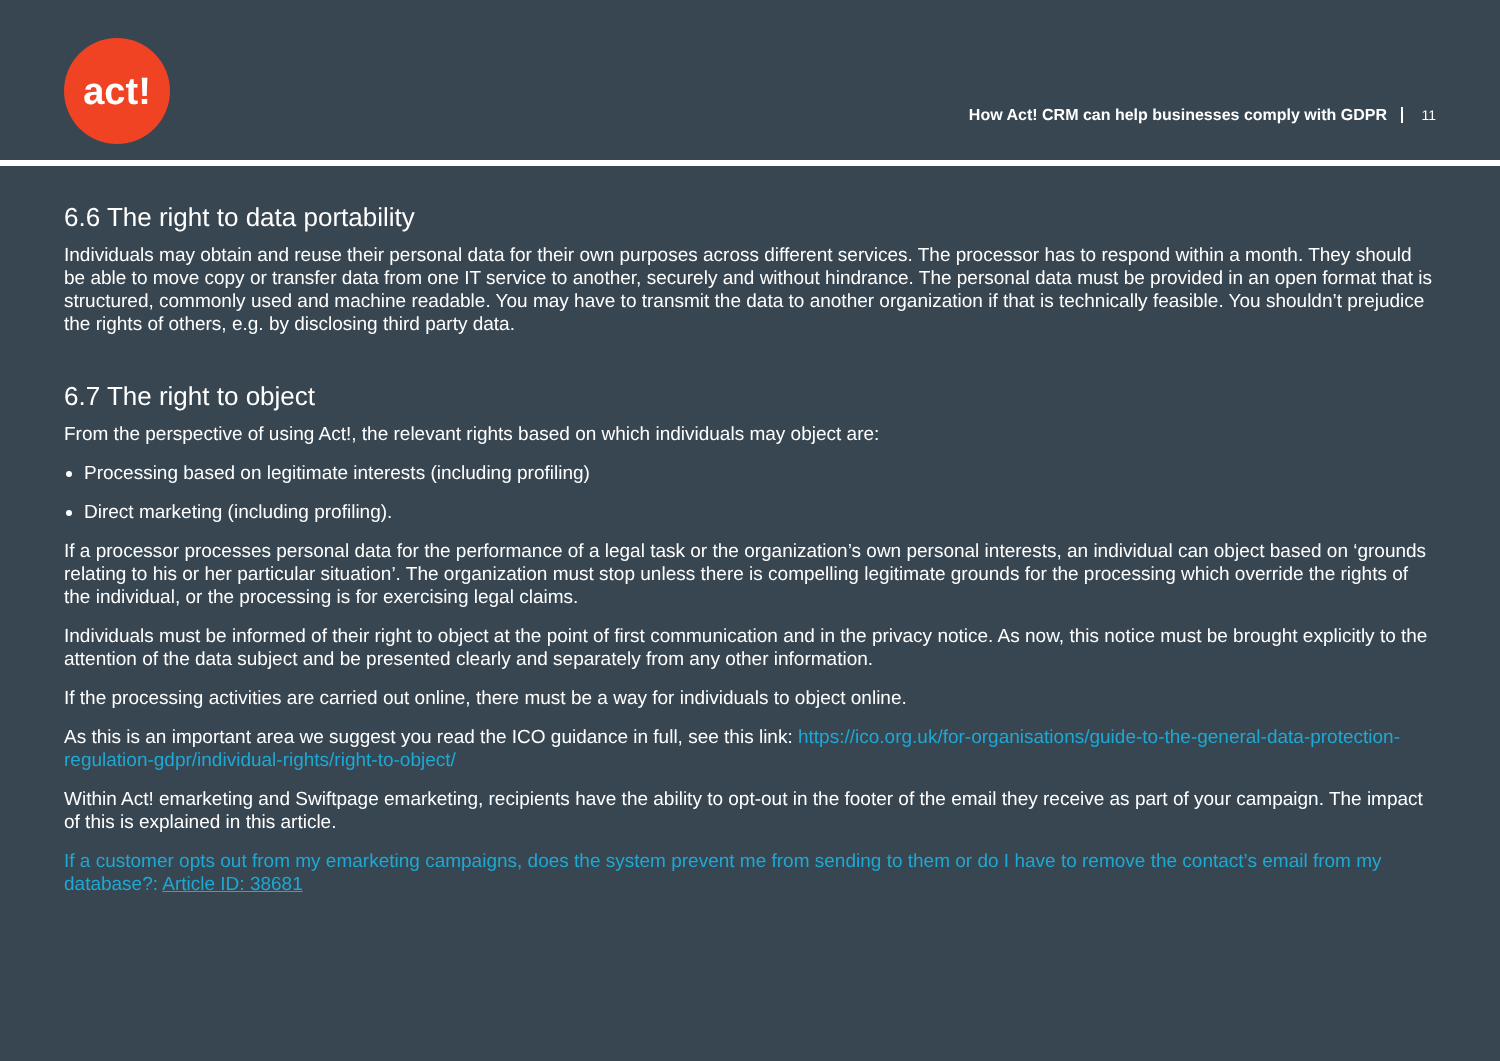act!
How Act! CRM can help businesses comply with GDPR 11
6.6 The right to data portability
Individuals may obtain and reuse their personal data for their own purposes across different services. The processor has to respond within a month. They should be able to move copy or transfer data from one IT service to another, securely and without hindrance. The personal data must be provided in an open format that is structured, commonly used and machine readable. You may have to transmit the data to another organization if that is technically feasible. You shouldn’t prejudice the rights of others, e.g. by disclosing third party data.
6.7 The right to object
From the perspective of using Act!, the relevant rights based on which individuals may object are:
Processing based on legitimate interests (including profiling)
Direct marketing (including profiling).
If a processor processes personal data for the performance of a legal task or the organization’s own personal interests, an individual can object based on ‘grounds relating to his or her particular situation’. The organization must stop unless there is compelling legitimate grounds for the processing which override the rights of the individual, or the processing is for exercising legal claims.
Individuals must be informed of their right to object at the point of first communication and in the privacy notice. As now, this notice must be brought explicitly to the attention of the data subject and be presented clearly and separately from any other information.
If the processing activities are carried out online, there must be a way for individuals to object online.
As this is an important area we suggest you read the ICO guidance in full, see this link: https://ico.org.uk/for-organisations/guide-to-the-general-data-protection-regulation-gdpr/individual-rights/right-to-object/
Within Act! emarketing and Swiftpage emarketing, recipients have the ability to opt-out in the footer of the email they receive as part of your campaign. The impact of this is explained in this article.
If a customer opts out from my emarketing campaigns, does the system prevent me from sending to them or do I have to remove the contact’s email from my database?: Article ID: 38681